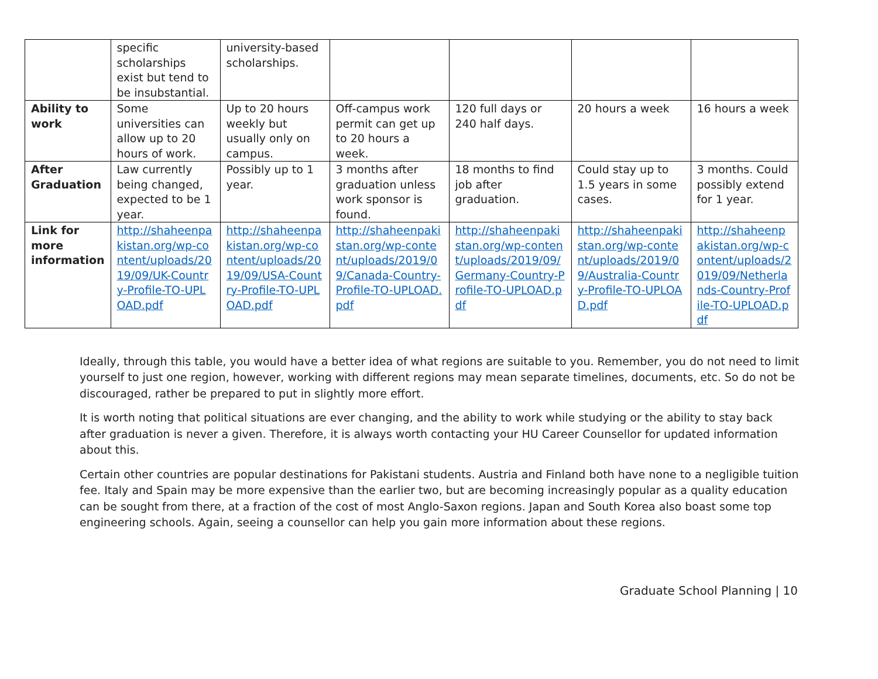| | specific scholarships exist but tend to be insubstantial. | university-based scholarships. | | | | |
| Ability to work | Some universities can allow up to 20 hours of work. | Up to 20 hours weekly but usually only on campus. | Off-campus work permit can get up to 20 hours a week. | 120 full days or 240 half days. | 20 hours a week | 16 hours a week |
| After Graduation | Law currently being changed, expected to be 1 year. | Possibly up to 1 year. | 3 months after graduation unless work sponsor is found. | 18 months to find job after graduation. | Could stay up to 1.5 years in some cases. | 3 months. Could possibly extend for 1 year. |
| Link for more information | http://shaheenpakistan.org/wp-content/uploads/2019/09/UK-Country-Profile-TO-UPLOAD.pdf | http://shaheenpakistan.org/wp-content/uploads/2019/09/USA-Country-Profile-TO-UPLOAD.pdf | http://shaheenpakistan.org/wp-content/uploads/2019/09/Canada-Country-Profile-TO-UPLOAD.pdf | http://shaheenpakistan.org/wp-content/uploads/2019/09/Germany-Country-Profile-TO-UPLOAD.pdf | http://shaheenpakistan.org/wp-content/uploads/2019/09/Australia-Country-Profile-TO-UPLOAD.pdf | http://shaheenpakistan.org/wp-content/uploads/2019/09/Netherlands-Country-Profile-TO-UPLOAD.pdf |
Ideally, through this table, you would have a better idea of what regions are suitable to you. Remember, you do not need to limit yourself to just one region, however, working with different regions may mean separate timelines, documents, etc. So do not be discouraged, rather be prepared to put in slightly more effort.
It is worth noting that political situations are ever changing, and the ability to work while studying or the ability to stay back after graduation is never a given. Therefore, it is always worth contacting your HU Career Counsellor for updated information about this.
Certain other countries are popular destinations for Pakistani students. Austria and Finland both have none to a negligible tuition fee. Italy and Spain may be more expensive than the earlier two, but are becoming increasingly popular as a quality education can be sought from there, at a fraction of the cost of most Anglo-Saxon regions. Japan and South Korea also boast some top engineering schools. Again, seeing a counsellor can help you gain more information about these regions.
Graduate School Planning | 10